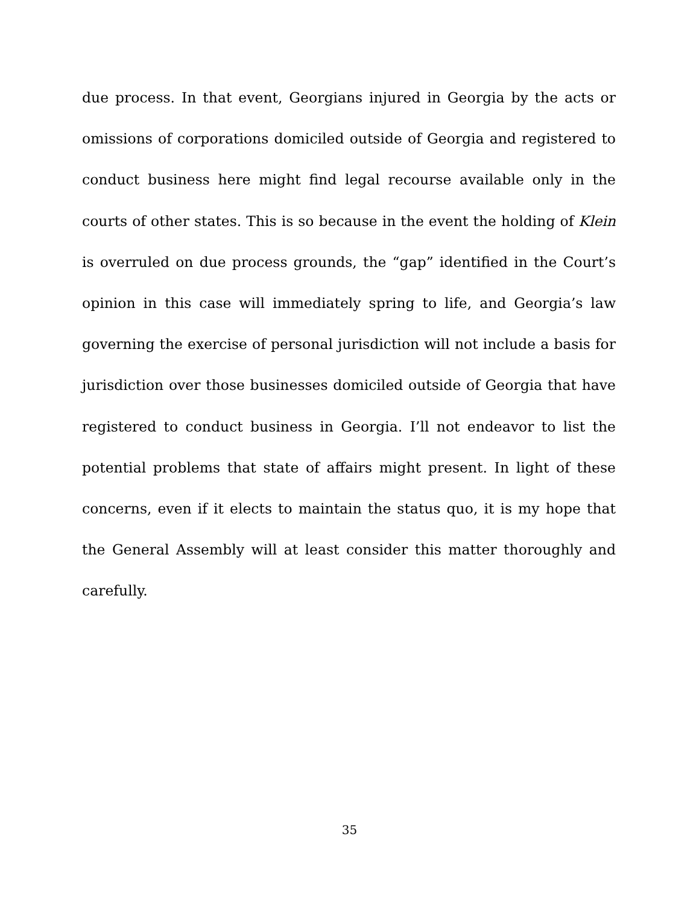due process. In that event, Georgians injured in Georgia by the acts or omissions of corporations domiciled outside of Georgia and registered to conduct business here might find legal recourse available only in the courts of other states. This is so because in the event the holding of Klein is overruled on due process grounds, the “gap” identified in the Court’s opinion in this case will immediately spring to life, and Georgia’s law governing the exercise of personal jurisdiction will not include a basis for jurisdiction over those businesses domiciled outside of Georgia that have registered to conduct business in Georgia. I’ll not endeavor to list the potential problems that state of affairs might present. In light of these concerns, even if it elects to maintain the status quo, it is my hope that the General Assembly will at least consider this matter thoroughly and carefully.
35